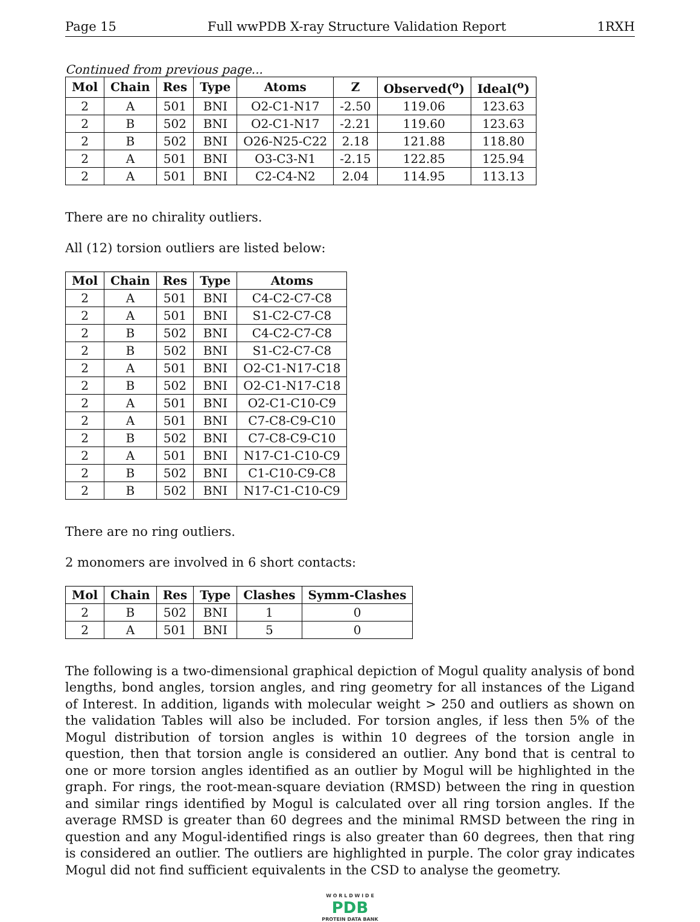Page 15 Full wwPDB X-ray Structure Validation Report 1RXH
Continued from previous page...
| Mol | Chain | Res | Type | Atoms | Z | Observed(<sup>o</sup>) | Ideal(<sup>o</sup>) |
| --- | --- | --- | --- | --- | --- | --- | --- |
| 2 | A | 501 | BNI | O2-C1-N17 | -2.50 | 119.06 | 123.63 |
| 2 | B | 502 | BNI | O2-C1-N17 | -2.21 | 119.60 | 123.63 |
| 2 | B | 502 | BNI | O26-N25-C22 | 2.18 | 121.88 | 118.80 |
| 2 | A | 501 | BNI | O3-C3-N1 | -2.15 | 122.85 | 125.94 |
| 2 | A | 501 | BNI | C2-C4-N2 | 2.04 | 114.95 | 113.13 |
There are no chirality outliers.
All (12) torsion outliers are listed below:
| Mol | Chain | Res | Type | Atoms |
| --- | --- | --- | --- | --- |
| 2 | A | 501 | BNI | C4-C2-C7-C8 |
| 2 | A | 501 | BNI | S1-C2-C7-C8 |
| 2 | B | 502 | BNI | C4-C2-C7-C8 |
| 2 | B | 502 | BNI | S1-C2-C7-C8 |
| 2 | A | 501 | BNI | O2-C1-N17-C18 |
| 2 | B | 502 | BNI | O2-C1-N17-C18 |
| 2 | A | 501 | BNI | O2-C1-C10-C9 |
| 2 | A | 501 | BNI | C7-C8-C9-C10 |
| 2 | B | 502 | BNI | C7-C8-C9-C10 |
| 2 | A | 501 | BNI | N17-C1-C10-C9 |
| 2 | B | 502 | BNI | C1-C10-C9-C8 |
| 2 | B | 502 | BNI | N17-C1-C10-C9 |
There are no ring outliers.
2 monomers are involved in 6 short contacts:
| Mol | Chain | Res | Type | Clashes | Symm-Clashes |
| --- | --- | --- | --- | --- | --- |
| 2 | B | 502 | BNI | 1 | 0 |
| 2 | A | 501 | BNI | 5 | 0 |
The following is a two-dimensional graphical depiction of Mogul quality analysis of bond lengths, bond angles, torsion angles, and ring geometry for all instances of the Ligand of Interest. In addition, ligands with molecular weight > 250 and outliers as shown on the validation Tables will also be included. For torsion angles, if less then 5% of the Mogul distribution of torsion angles is within 10 degrees of the torsion angle in question, then that torsion angle is considered an outlier. Any bond that is central to one or more torsion angles identified as an outlier by Mogul will be highlighted in the graph. For rings, the root-mean-square deviation (RMSD) between the ring in question and similar rings identified by Mogul is calculated over all ring torsion angles. If the average RMSD is greater than 60 degrees and the minimal RMSD between the ring in question and any Mogul-identified rings is also greater than 60 degrees, then that ring is considered an outlier. The outliers are highlighted in purple. The color gray indicates Mogul did not find sufficient equivalents in the CSD to analyse the geometry.
W O R L D W I D E
PDB
PROTEIN DATA BANK